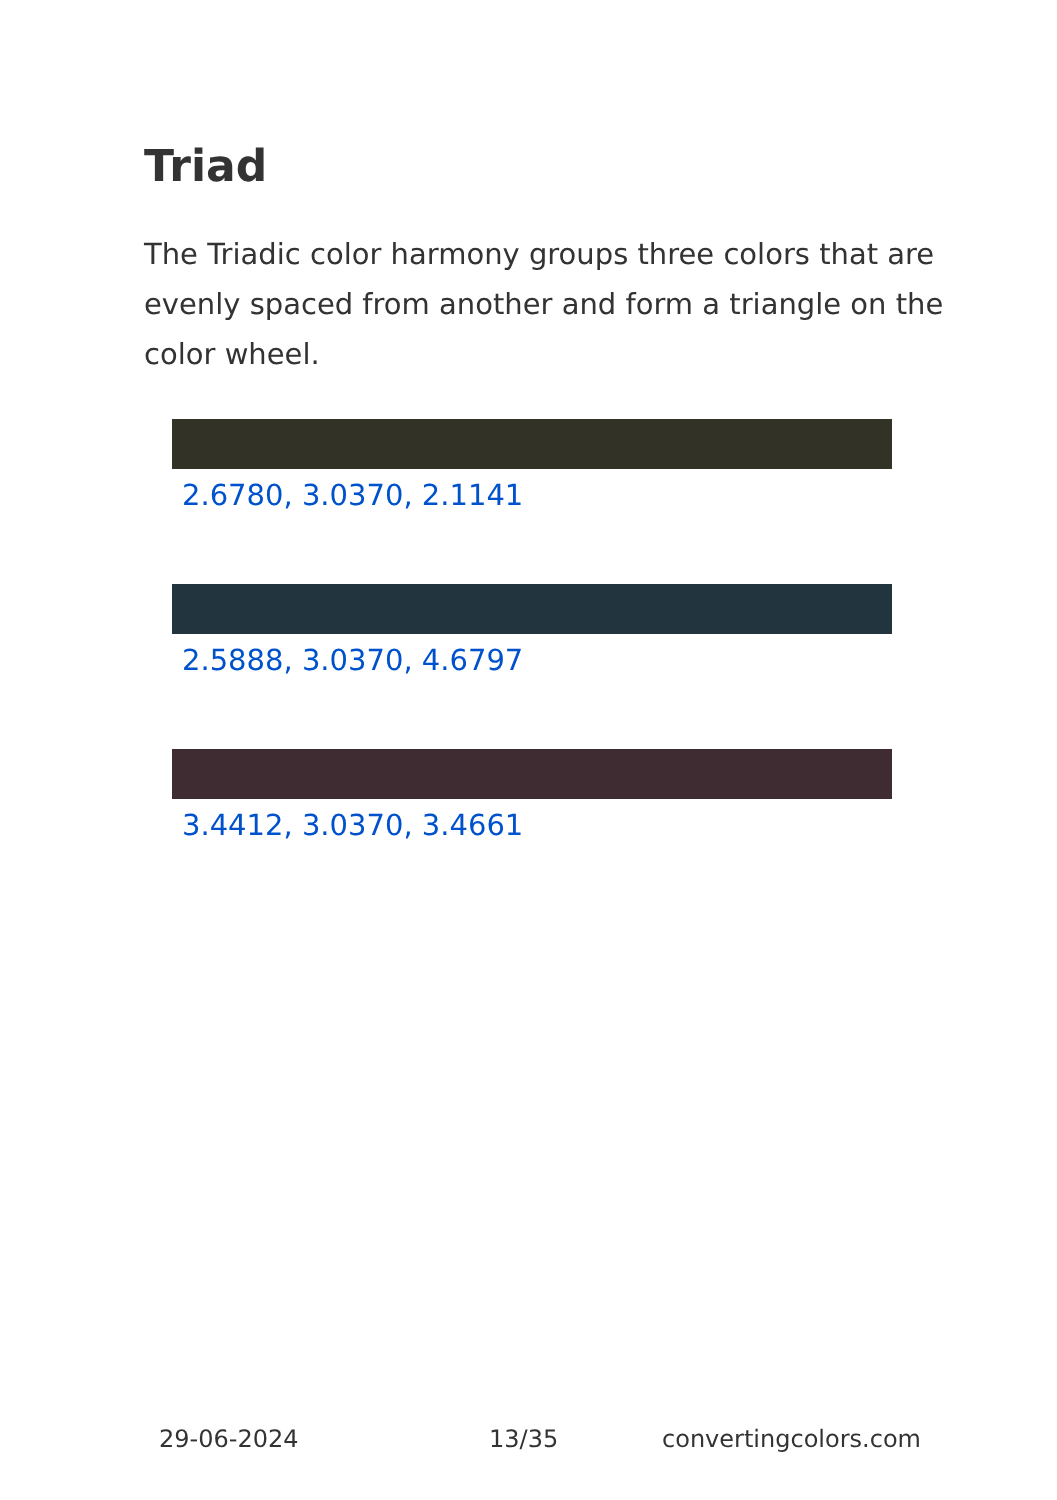Triad
The Triadic color harmony groups three colors that are evenly spaced from another and form a triangle on the color wheel.
2.6780, 3.0370, 2.1141
2.5888, 3.0370, 4.6797
3.4412, 3.0370, 3.4661
29-06-2024 13/35 convertingcolors.com